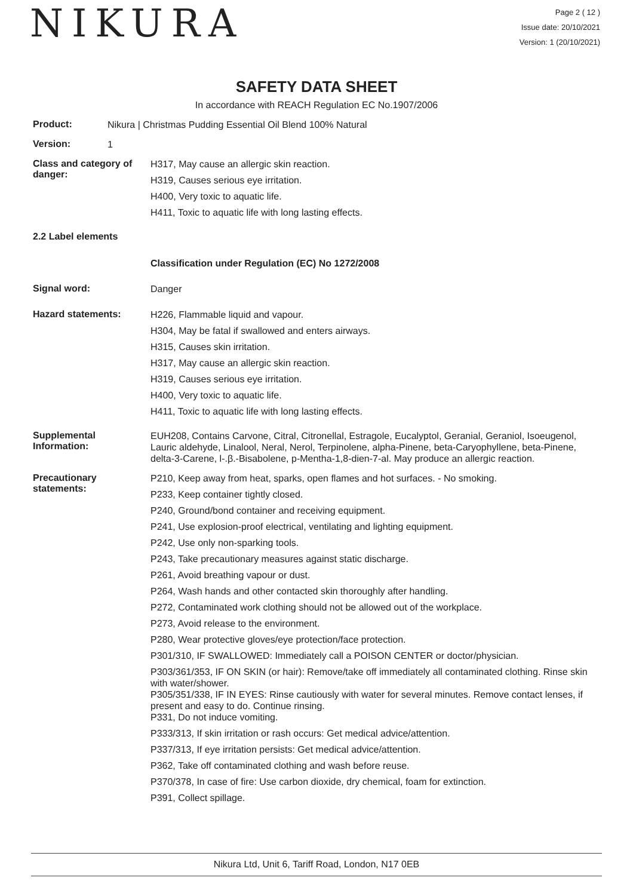NIKURA
Page 2 ( 12 )
Issue date: 20/10/2021
Version: 1 (20/10/2021)
SAFETY DATA SHEET
In accordance with REACH Regulation EC No.1907/2006
Product:
Nikura | Christmas Pudding Essential Oil Blend 100% Natural
Version:
1
Class and category of danger:
H317, May cause an allergic skin reaction.
H319, Causes serious eye irritation.
H400, Very toxic to aquatic life.
H411, Toxic to aquatic life with long lasting effects.
2.2 Label elements
Classification under Regulation (EC) No 1272/2008
Signal word:
Danger
Hazard statements:
H226, Flammable liquid and vapour.
H304, May be fatal if swallowed and enters airways.
H315, Causes skin irritation.
H317, May cause an allergic skin reaction.
H319, Causes serious eye irritation.
H400, Very toxic to aquatic life.
H411, Toxic to aquatic life with long lasting effects.
Supplemental Information:
EUH208, Contains Carvone, Citral, Citronellal, Estragole, Eucalyptol, Geranial, Geraniol, Isoeugenol, Lauric aldehyde, Linalool, Neral, Nerol, Terpinolene, alpha-Pinene, beta-Caryophyllene, beta-Pinene, delta-3-Carene, l-.β.-Bisabolene, p-Mentha-1,8-dien-7-al. May produce an allergic reaction.
Precautionary statements:
P210, Keep away from heat, sparks, open flames and hot surfaces. - No smoking.
P233, Keep container tightly closed.
P240, Ground/bond container and receiving equipment.
P241, Use explosion-proof electrical, ventilating and lighting equipment.
P242, Use only non-sparking tools.
P243, Take precautionary measures against static discharge.
P261, Avoid breathing vapour or dust.
P264, Wash hands and other contacted skin thoroughly after handling.
P272, Contaminated work clothing should not be allowed out of the workplace.
P273, Avoid release to the environment.
P280, Wear protective gloves/eye protection/face protection.
P301/310, IF SWALLOWED: Immediately call a POISON CENTER or doctor/physician.
P303/361/353, IF ON SKIN (or hair): Remove/take off immediately all contaminated clothing. Rinse skin with water/shower.
P305/351/338, IF IN EYES: Rinse cautiously with water for several minutes. Remove contact lenses, if present and easy to do. Continue rinsing.
P331, Do not induce vomiting.
P333/313, If skin irritation or rash occurs: Get medical advice/attention.
P337/313, If eye irritation persists: Get medical advice/attention.
P362, Take off contaminated clothing and wash before reuse.
P370/378, In case of fire: Use carbon dioxide, dry chemical, foam for extinction.
P391, Collect spillage.
Nikura Ltd, Unit 6, Tariff Road, London, N17 0EB